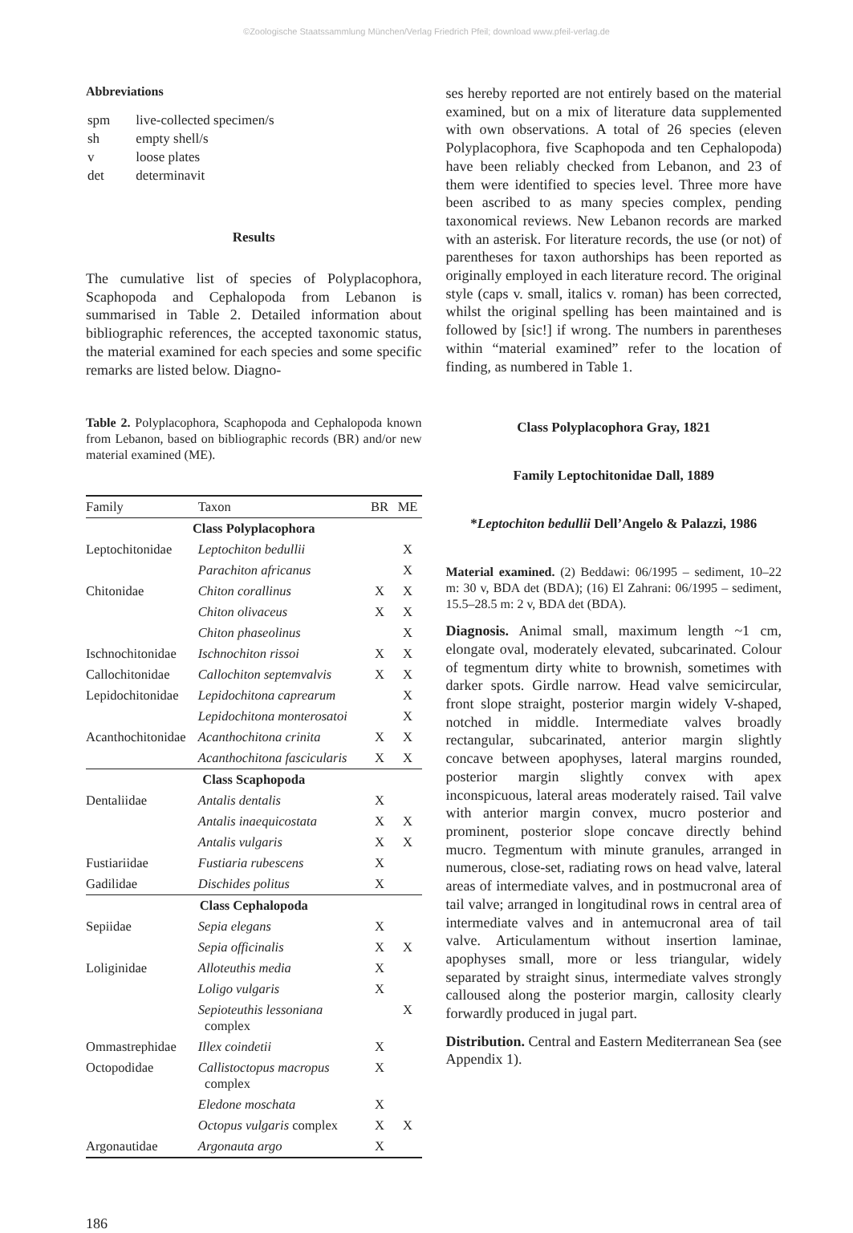©Zoologische Staatssammlung München/Verlag Friedrich Pfeil; download www.pfeil-verlag.de
Abbreviations
| spm | live-collected specimen/s |
| sh | empty shell/s |
| v | loose plates |
| det | determinavit |
Results
The cumulative list of species of Polyplacophora, Scaphopoda and Cephalopoda from Lebanon is summarised in Table 2. Detailed information about bibliographic references, the accepted taxonomic status, the material examined for each species and some specific remarks are listed below. Diagno-
Table 2. Polyplacophora, Scaphopoda and Cephalopoda known from Lebanon, based on bibliographic records (BR) and/or new material examined (ME).
| Family | Taxon | BR | ME |
| --- | --- | --- | --- |
| Class Polyplacophora | | | |
| Leptochitonidae | Leptochiton bedullii | | X |
| | Parachiton africanus | | X |
| Chitonidae | Chiton corallinus | X | X |
| | Chiton olivaceus | X | X |
| | Chiton phaseolinus | | X |
| Ischnochitonidae | Ischnochiton rissoi | X | X |
| Callochitonidae | Callochiton septemvalvis | X | X |
| Lepidochitonidae | Lepidochitona caprearum | | X |
| | Lepidochitona monterosatoi | | X |
| Acanthochitonidae | Acanthochitona crinita | X | X |
| | Acanthochitona fascicularis | X | X |
| Class Scaphopoda | | | |
| Dentaliidae | Antalis dentalis | X | |
| | Antalis inaequicostata | X | X |
| | Antalis vulgaris | X | X |
| Fustiariidae | Fustiaria rubescens | X | |
| Gadilidae | Dischides politus | X | |
| Class Cephalopoda | | | |
| Sepiidae | Sepia elegans | X | |
| | Sepia officinalis | X | X |
| Loliginidae | Alloteuthis media | X | |
| | Loligo vulgaris | X | |
| | Sepioteuthis lessoniana complex | | X |
| Ommastrephidae | Illex coindetii | X | |
| Octopodidae | Callistoctopus macropus complex | X | |
| | Eledone moschata | X | |
| | Octopus vulgaris complex | X | X |
| Argonautidae | Argonauta argo | X | |
186
ses hereby reported are not entirely based on the material examined, but on a mix of literature data supplemented with own observations. A total of 26 species (eleven Polyplacophora, five Scaphopoda and ten Cephalopoda) have been reliably checked from Lebanon, and 23 of them were identified to species level. Three more have been ascribed to as many species complex, pending taxonomical reviews. New Lebanon records are marked with an asterisk. For literature records, the use (or not) of parentheses for taxon authorships has been reported as originally employed in each literature record. The original style (caps v. small, italics v. roman) has been corrected, whilst the original spelling has been maintained and is followed by [sic!] if wrong. The numbers in parentheses within “material examined” refer to the location of finding, as numbered in Table 1.
Class Polyplacophora Gray, 1821
Family Leptochitonidae Dall, 1889
*Leptochiton bedullii Dell’Angelo & Palazzi, 1986
Material examined. (2) Beddawi: 06/1995 – sediment, 10–22 m: 30 v, BDA det (BDA); (16) El Zahrani: 06/1995 – sediment, 15.5–28.5 m: 2 v, BDA det (BDA).
Diagnosis. Animal small, maximum length ~1 cm, elongate oval, moderately elevated, subcarinated. Colour of tegmentum dirty white to brownish, sometimes with darker spots. Girdle narrow. Head valve semicircular, front slope straight, posterior margin widely V-shaped, notched in middle. Intermediate valves broadly rectangular, subcarinated, anterior margin slightly concave between apophyses, lateral margins rounded, posterior margin slightly convex with apex inconspicuous, lateral areas moderately raised. Tail valve with anterior margin convex, mucro posterior and prominent, posterior slope concave directly behind mucro. Tegmentum with minute granules, arranged in numerous, close-set, radiating rows on head valve, lateral areas of intermediate valves, and in postmucronal area of tail valve; arranged in longitudinal rows in central area of intermediate valves and in antemucronal area of tail valve. Articulamentum without insertion laminae, apophyses small, more or less triangular, widely separated by straight sinus, intermediate valves strongly calloused along the posterior margin, callosity clearly forwardly produced in jugal part.
Distribution. Central and Eastern Mediterranean Sea (see Appendix 1).